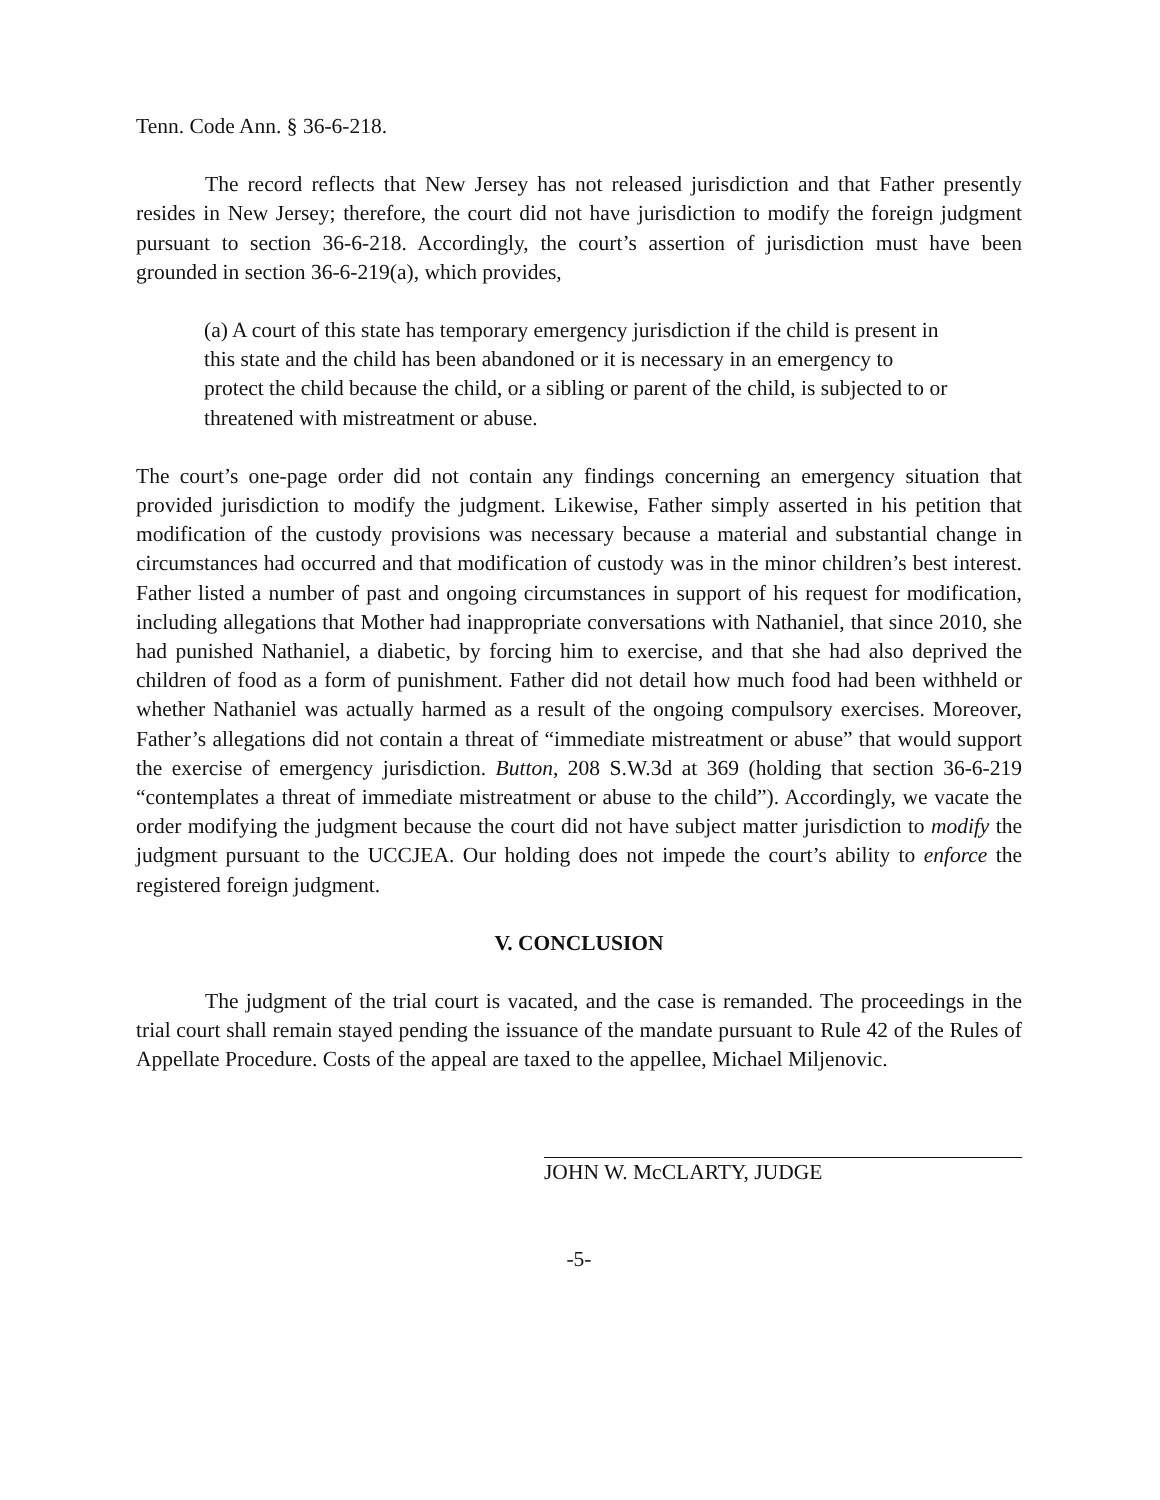Tenn. Code Ann. § 36-6-218.
The record reflects that New Jersey has not released jurisdiction and that Father presently resides in New Jersey; therefore, the court did not have jurisdiction to modify the foreign judgment pursuant to section 36-6-218. Accordingly, the court’s assertion of jurisdiction must have been grounded in section 36-6-219(a), which provides,
(a) A court of this state has temporary emergency jurisdiction if the child is present in this state and the child has been abandoned or it is necessary in an emergency to protect the child because the child, or a sibling or parent of the child, is subjected to or threatened with mistreatment or abuse.
The court’s one-page order did not contain any findings concerning an emergency situation that provided jurisdiction to modify the judgment. Likewise, Father simply asserted in his petition that modification of the custody provisions was necessary because a material and substantial change in circumstances had occurred and that modification of custody was in the minor children’s best interest. Father listed a number of past and ongoing circumstances in support of his request for modification, including allegations that Mother had inappropriate conversations with Nathaniel, that since 2010, she had punished Nathaniel, a diabetic, by forcing him to exercise, and that she had also deprived the children of food as a form of punishment. Father did not detail how much food had been withheld or whether Nathaniel was actually harmed as a result of the ongoing compulsory exercises. Moreover, Father’s allegations did not contain a threat of “immediate mistreatment or abuse” that would support the exercise of emergency jurisdiction. Button, 208 S.W.3d at 369 (holding that section 36-6-219 “contemplates a threat of immediate mistreatment or abuse to the child”). Accordingly, we vacate the order modifying the judgment because the court did not have subject matter jurisdiction to modify the judgment pursuant to the UCCJEA. Our holding does not impede the court’s ability to enforce the registered foreign judgment.
V. CONCLUSION
The judgment of the trial court is vacated, and the case is remanded. The proceedings in the trial court shall remain stayed pending the issuance of the mandate pursuant to Rule 42 of the Rules of Appellate Procedure. Costs of the appeal are taxed to the appellee, Michael Miljenovic.
JOHN W. McCLARTY, JUDGE
-5-